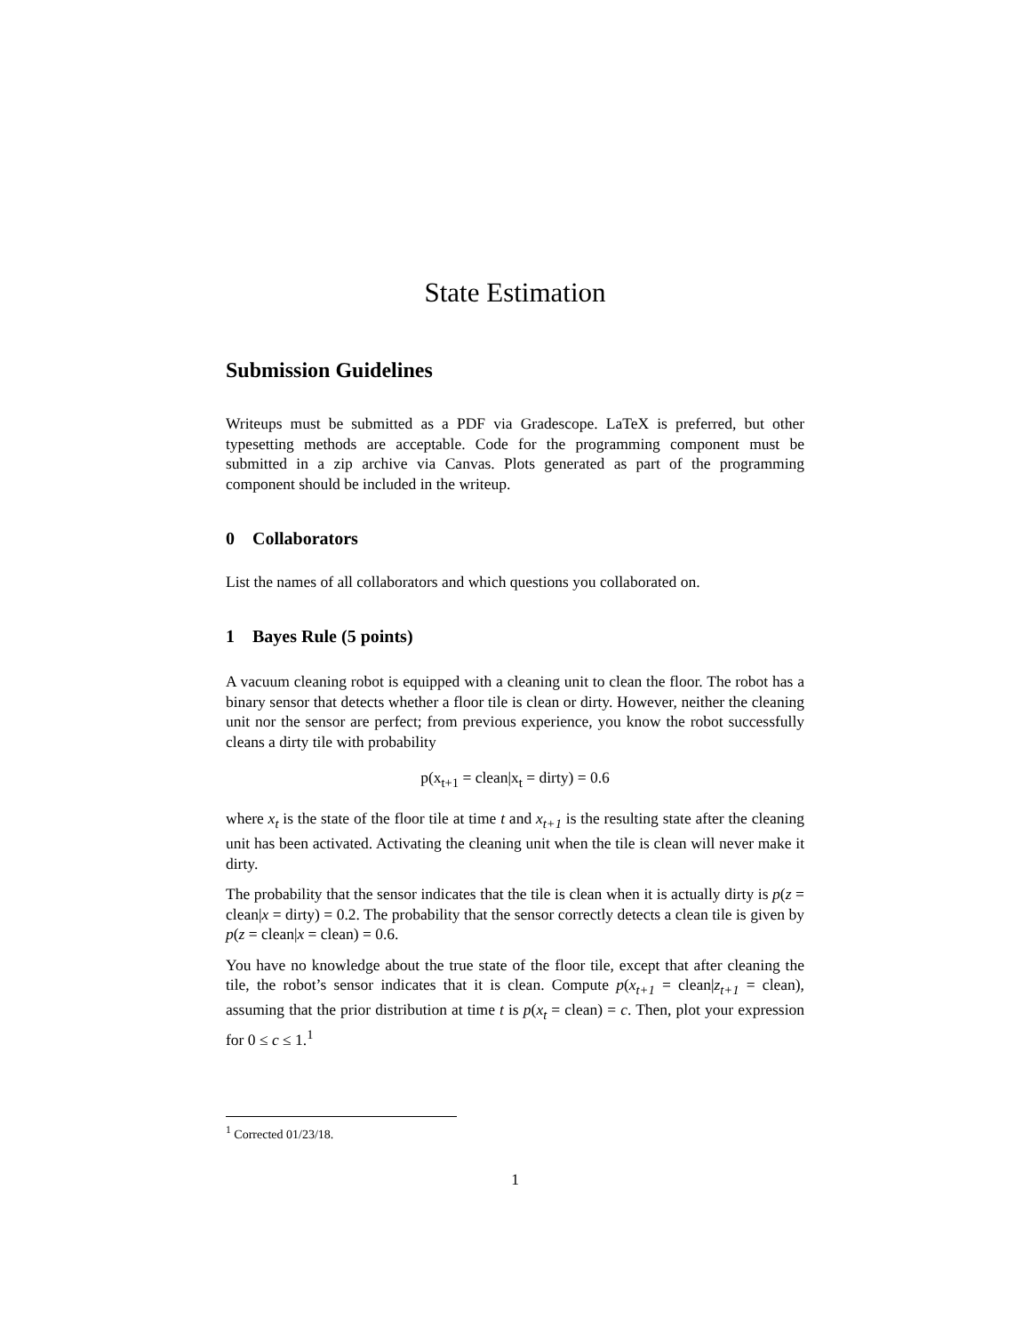State Estimation
Submission Guidelines
Writeups must be submitted as a PDF via Gradescope. LaTeX is preferred, but other typesetting methods are acceptable. Code for the programming component must be submitted in a zip archive via Canvas. Plots generated as part of the programming component should be included in the writeup.
0 Collaborators
List the names of all collaborators and which questions you collaborated on.
1 Bayes Rule (5 points)
A vacuum cleaning robot is equipped with a cleaning unit to clean the floor. The robot has a binary sensor that detects whether a floor tile is clean or dirty. However, neither the cleaning unit nor the sensor are perfect; from previous experience, you know the robot successfully cleans a dirty tile with probability
p(x<sub>t+1</sub> = clean|x<sub>t</sub> = dirty) = 0.6
where x<sub>t</sub> is the state of the floor tile at time t and x<sub>t+1</sub> is the resulting state after the cleaning unit has been activated. Activating the cleaning unit when the tile is clean will never make it dirty.
The probability that the sensor indicates that the tile is clean when it is actually dirty is p(z = clean|x = dirty) = 0.2. The probability that the sensor correctly detects a clean tile is given by p(z = clean|x = clean) = 0.6.
You have no knowledge about the true state of the floor tile, except that after cleaning the tile, the robot’s sensor indicates that it is clean. Compute p(x<sub>t+1</sub> = clean|z<sub>t+1</sub> = clean), assuming that the prior distribution at time t is p(x<sub>t</sub> = clean) = c. Then, plot your expression for 0 ≤ c ≤ 1.<sup>1</sup>
<sup>1</sup> Corrected 01/23/18.
1